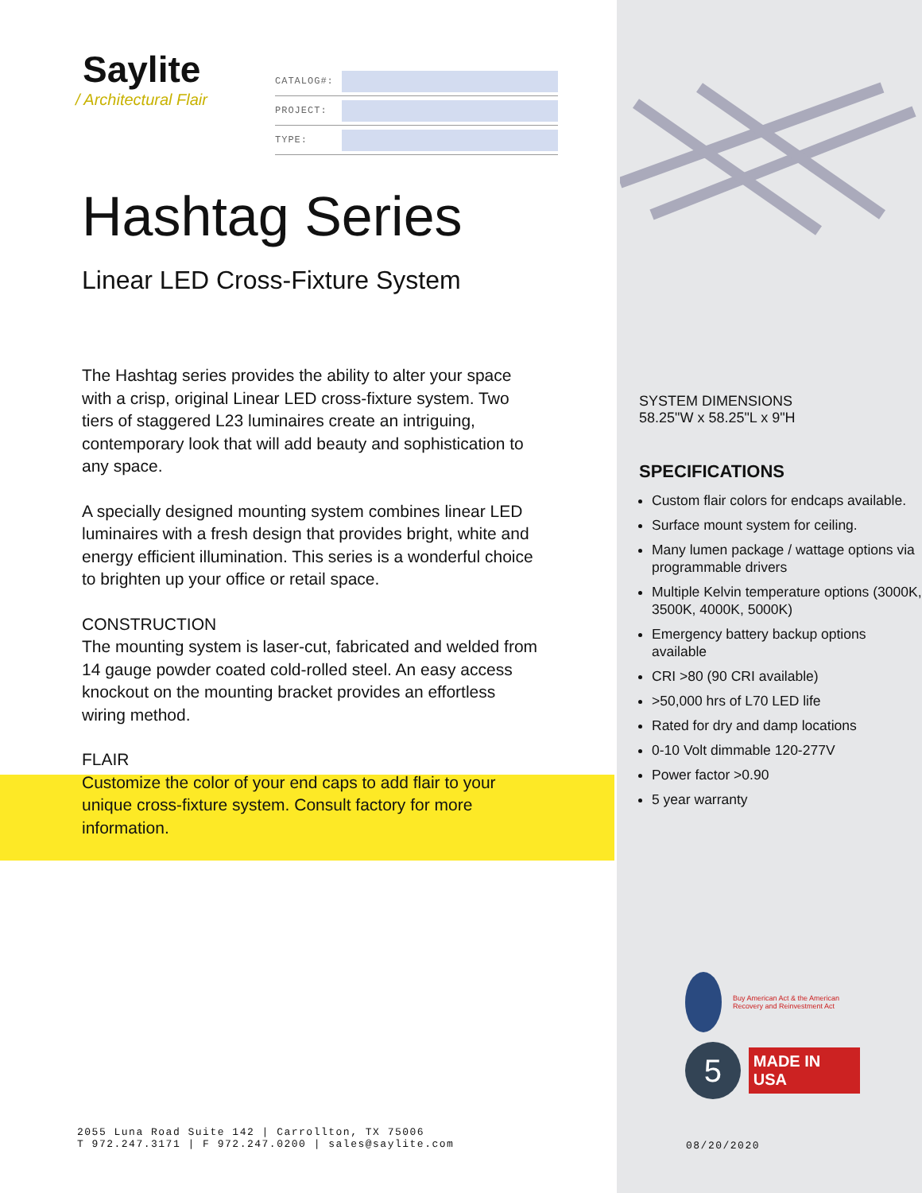Saylite
/ Architectural Flair
CATALOG#:
PROJECT:
TYPE:
Hashtag Series
Linear LED Cross-Fixture System
The Hashtag series provides the ability to alter your space with a crisp, original Linear LED cross-fixture system. Two tiers of staggered L23 luminaires create an intriguing, contemporary look that will add beauty and sophistication to any space.
A specially designed mounting system combines linear LED luminaires with a fresh design that provides bright, white and energy efficient illumination. This series is a wonderful choice to brighten up your office or retail space.
CONSTRUCTION
The mounting system is laser-cut, fabricated and welded from 14 gauge powder coated cold-rolled steel. An easy access knockout on the mounting bracket provides an effortless wiring method.
FLAIR
Customize the color of your end caps to add flair to your unique cross-fixture system. Consult factory for more information.
2055 Luna Road Suite 142 | Carrollton, TX 75006
T 972.247.3171 | F 972.247.0200 | sales@saylite.com
SYSTEM DIMENSIONS
58.25"W x 58.25"L x 9"H
SPECIFICATIONS
Custom flair colors for endcaps available.
Surface mount system for ceiling.
Many lumen package / wattage options via programmable drivers
Multiple Kelvin temperature options (3000K, 3500K, 4000K, 5000K)
Emergency battery backup options available
CRI >80 (90 CRI available)
>50,000 hrs of L70 LED life
Rated for dry and damp locations
0-10 Volt dimmable 120-277V
Power factor >0.90
5 year warranty
Buy American Act & the American Recovery and Reinvestment Act
5
MADE IN USA
08/20/2020